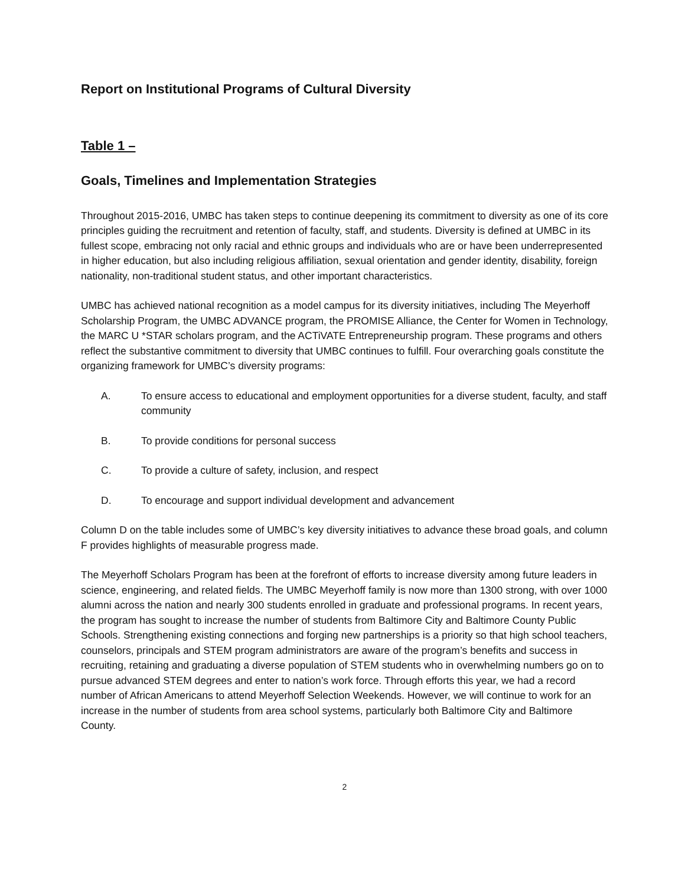Report on Institutional Programs of Cultural Diversity
Table 1 –
Goals, Timelines and Implementation Strategies
Throughout 2015-2016, UMBC has taken steps to continue deepening its commitment to diversity as one of its core principles guiding the recruitment and retention of faculty, staff, and students. Diversity is defined at UMBC in its fullest scope, embracing not only racial and ethnic groups and individuals who are or have been underrepresented in higher education, but also including religious affiliation, sexual orientation and gender identity, disability, foreign nationality, non-traditional student status, and other important characteristics.
UMBC has achieved national recognition as a model campus for its diversity initiatives, including The Meyerhoff Scholarship Program, the UMBC ADVANCE program, the PROMISE Alliance, the Center for Women in Technology, the MARC U *STAR scholars program, and the ACTiVATE Entrepreneurship program. These programs and others reflect the substantive commitment to diversity that UMBC continues to fulfill. Four overarching goals constitute the organizing framework for UMBC’s diversity programs:
A. To ensure access to educational and employment opportunities for a diverse student, faculty, and staff community
B. To provide conditions for personal success
C. To provide a culture of safety, inclusion, and respect
D. To encourage and support individual development and advancement
Column D on the table includes some of UMBC’s key diversity initiatives to advance these broad goals, and column F provides highlights of measurable progress made.
The Meyerhoff Scholars Program has been at the forefront of efforts to increase diversity among future leaders in science, engineering, and related fields. The UMBC Meyerhoff family is now more than 1300 strong, with over 1000 alumni across the nation and nearly 300 students enrolled in graduate and professional programs. In recent years, the program has sought to increase the number of students from Baltimore City and Baltimore County Public Schools. Strengthening existing connections and forging new partnerships is a priority so that high school teachers, counselors, principals and STEM program administrators are aware of the program’s benefits and success in recruiting, retaining and graduating a diverse population of STEM students who in overwhelming numbers go on to pursue advanced STEM degrees and enter to nation’s work force. Through efforts this year, we had a record number of African Americans to attend Meyerhoff Selection Weekends. However, we will continue to work for an increase in the number of students from area school systems, particularly both Baltimore City and Baltimore County.
2